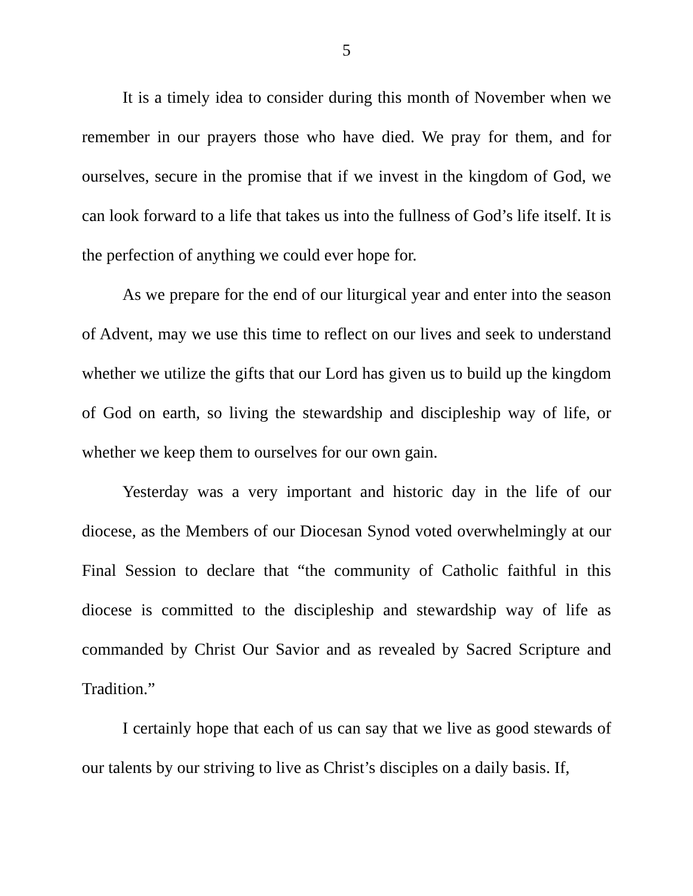5
It is a timely idea to consider during this month of November when we remember in our prayers those who have died. We pray for them, and for ourselves, secure in the promise that if we invest in the kingdom of God, we can look forward to a life that takes us into the fullness of God’s life itself. It is the perfection of anything we could ever hope for.
As we prepare for the end of our liturgical year and enter into the season of Advent, may we use this time to reflect on our lives and seek to understand whether we utilize the gifts that our Lord has given us to build up the kingdom of God on earth, so living the stewardship and discipleship way of life, or whether we keep them to ourselves for our own gain.
Yesterday was a very important and historic day in the life of our diocese, as the Members of our Diocesan Synod voted overwhelmingly at our Final Session to declare that “the community of Catholic faithful in this diocese is committed to the discipleship and stewardship way of life as commanded by Christ Our Savior and as revealed by Sacred Scripture and Tradition.”
I certainly hope that each of us can say that we live as good stewards of our talents by our striving to live as Christ’s disciples on a daily basis. If,